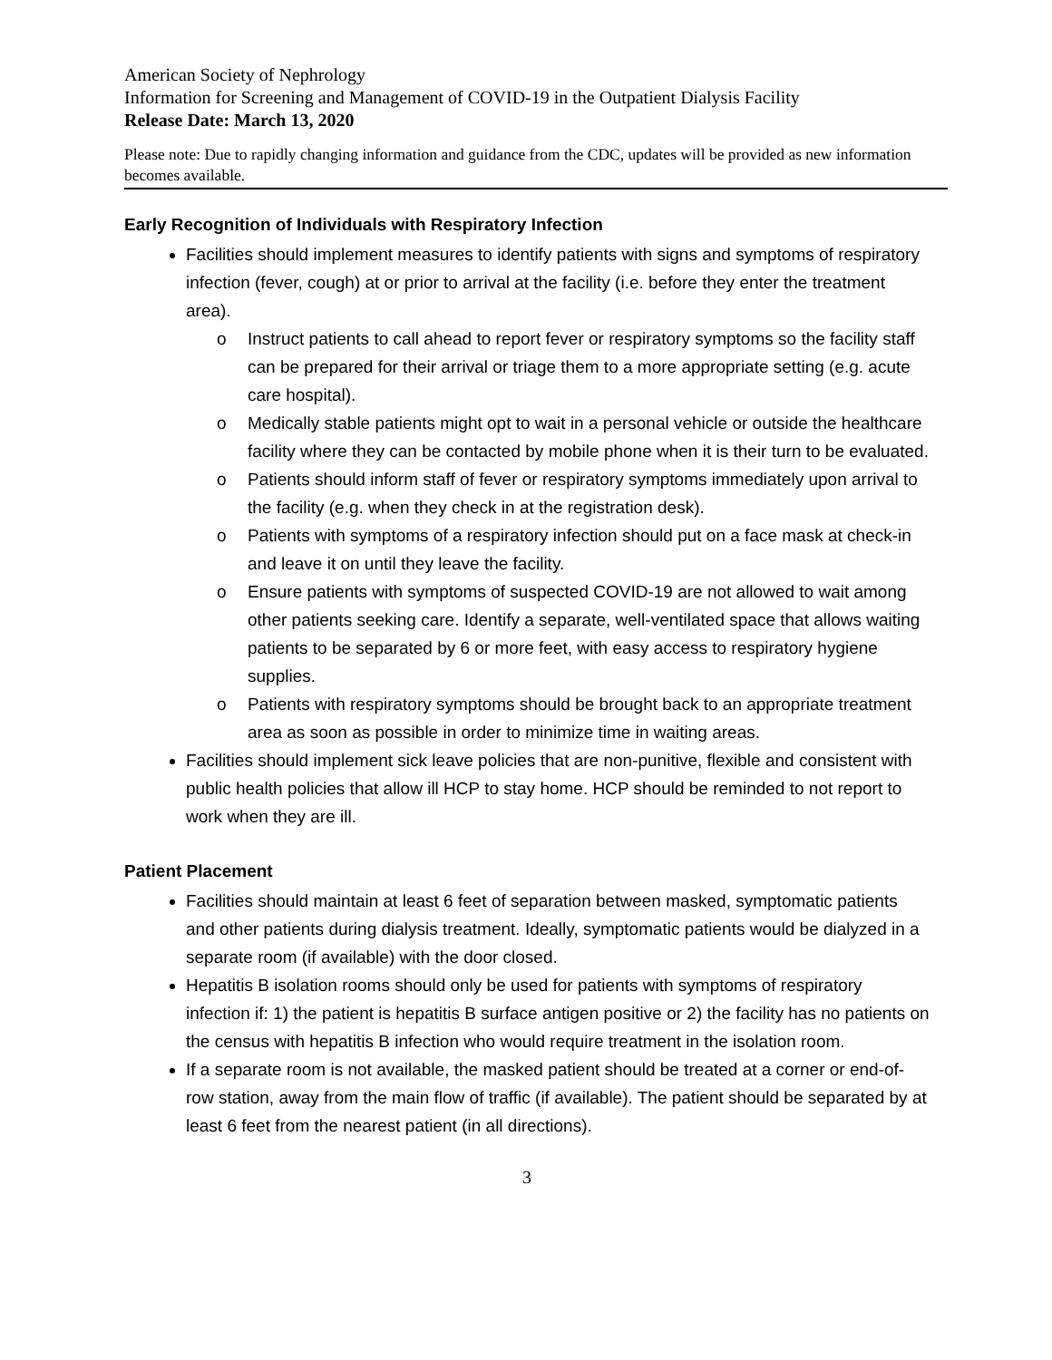American Society of Nephrology
Information for Screening and Management of COVID-19 in the Outpatient Dialysis Facility
Release Date: March 13, 2020
Please note: Due to rapidly changing information and guidance from the CDC, updates will be provided as new information becomes available.
Early Recognition of Individuals with Respiratory Infection
Facilities should implement measures to identify patients with signs and symptoms of respiratory infection (fever, cough) at or prior to arrival at the facility (i.e. before they enter the treatment area).
o Instruct patients to call ahead to report fever or respiratory symptoms so the facility staff can be prepared for their arrival or triage them to a more appropriate setting (e.g. acute care hospital).
o Medically stable patients might opt to wait in a personal vehicle or outside the healthcare facility where they can be contacted by mobile phone when it is their turn to be evaluated.
o Patients should inform staff of fever or respiratory symptoms immediately upon arrival to the facility (e.g. when they check in at the registration desk).
o Patients with symptoms of a respiratory infection should put on a face mask at check-in and leave it on until they leave the facility.
o Ensure patients with symptoms of suspected COVID-19 are not allowed to wait among other patients seeking care. Identify a separate, well-ventilated space that allows waiting patients to be separated by 6 or more feet, with easy access to respiratory hygiene supplies.
o Patients with respiratory symptoms should be brought back to an appropriate treatment area as soon as possible in order to minimize time in waiting areas.
Facilities should implement sick leave policies that are non-punitive, flexible and consistent with public health policies that allow ill HCP to stay home. HCP should be reminded to not report to work when they are ill.
Patient Placement
Facilities should maintain at least 6 feet of separation between masked, symptomatic patients and other patients during dialysis treatment. Ideally, symptomatic patients would be dialyzed in a separate room (if available) with the door closed.
Hepatitis B isolation rooms should only be used for patients with symptoms of respiratory infection if: 1) the patient is hepatitis B surface antigen positive or 2) the facility has no patients on the census with hepatitis B infection who would require treatment in the isolation room.
If a separate room is not available, the masked patient should be treated at a corner or end-of-row station, away from the main flow of traffic (if available). The patient should be separated by at least 6 feet from the nearest patient (in all directions).
3